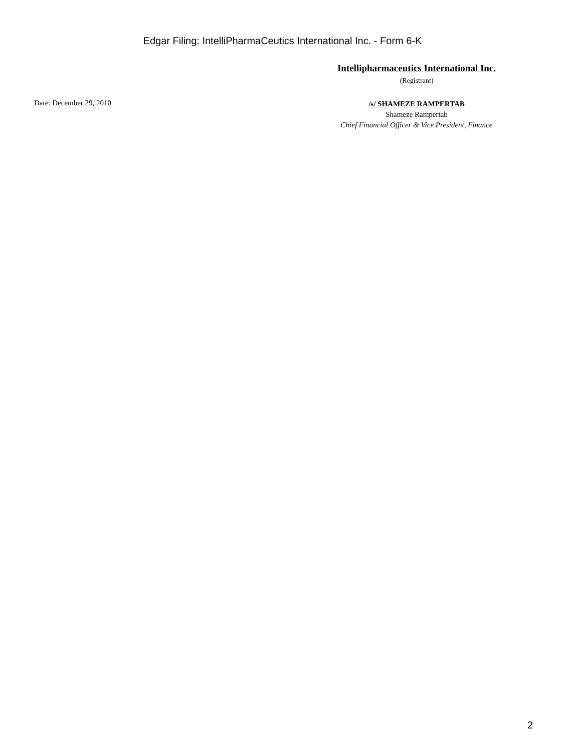Edgar Filing: IntelliPharmaCeutics International Inc. - Form 6-K
Intellipharmaceutics International Inc.
(Registrant)
Date: December 29, 2010
/s/ SHAMEZE RAMPERTAB
Shameze Rampertab
Chief Financial Officer & Vice President, Finance
2